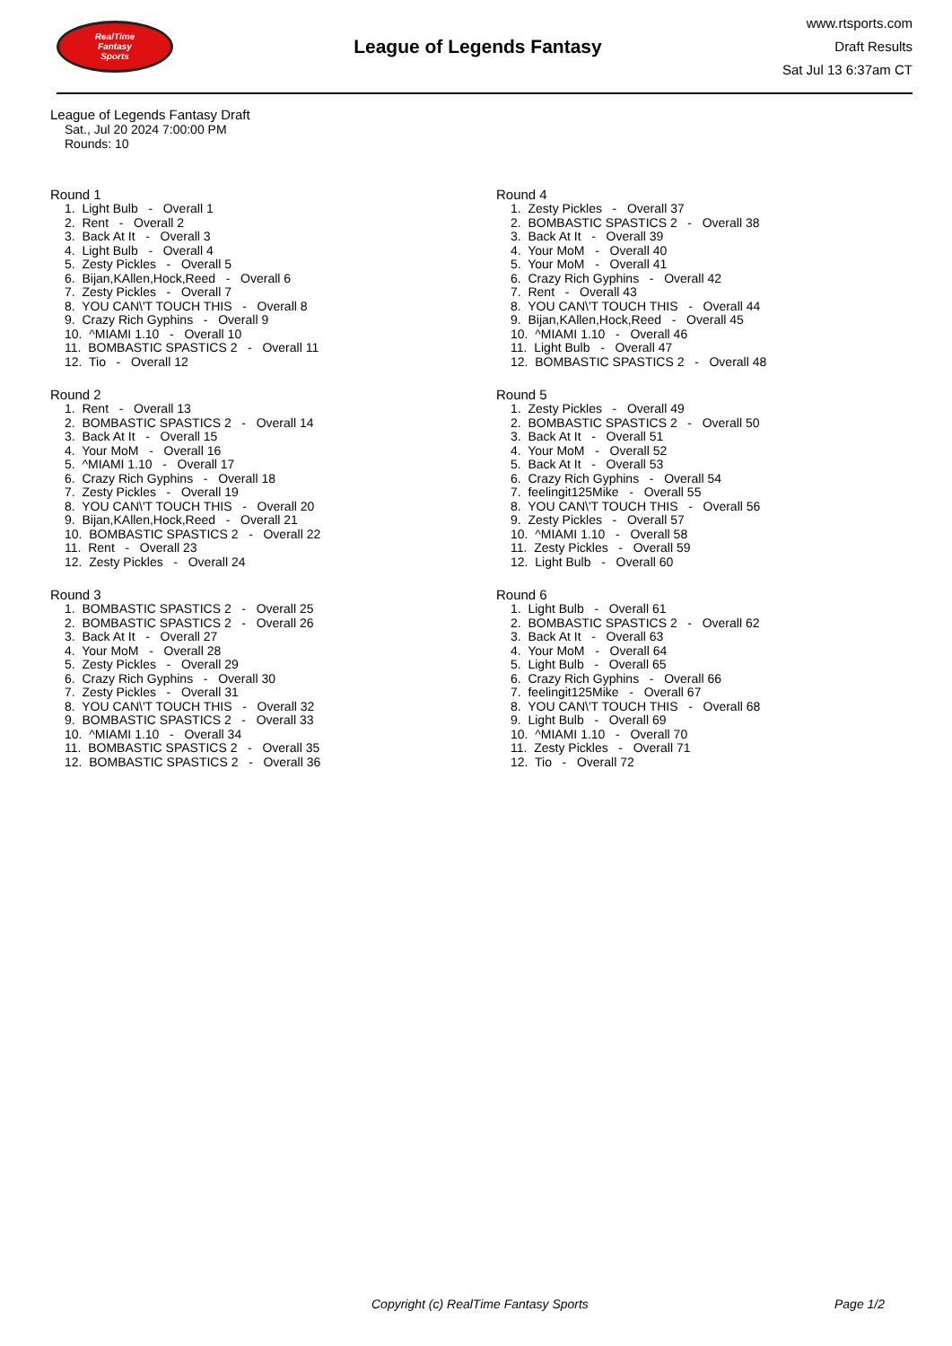RealTime
Fantasy
Sports
League of Legends Fantasy
www.rtsports.com
Draft Results
Sat Jul 13 6:37am CT
League of Legends Fantasy Draft
Sat., Jul 20 2024 7:00:00 PM
Rounds: 10
Round 1
1. Light Bulb - Overall 1
2. Rent - Overall 2
3. Back At It - Overall 3
4. Light Bulb - Overall 4
5. Zesty Pickles - Overall 5
6. Bijan,KAllen,Hock,Reed - Overall 6
7. Zesty Pickles - Overall 7
8. YOU CAN\'T TOUCH THIS - Overall 8
9. Crazy Rich Gyphins - Overall 9
10. ^MIAMI 1.10 - Overall 10
11. BOMBASTIC SPASTICS 2 - Overall 11
12. Tio - Overall 12
Round 2
1. Rent - Overall 13
2. BOMBASTIC SPASTICS 2 - Overall 14
3. Back At It - Overall 15
4. Your MoM - Overall 16
5. ^MIAMI 1.10 - Overall 17
6. Crazy Rich Gyphins - Overall 18
7. Zesty Pickles - Overall 19
8. YOU CAN\'T TOUCH THIS - Overall 20
9. Bijan,KAllen,Hock,Reed - Overall 21
10. BOMBASTIC SPASTICS 2 - Overall 22
11. Rent - Overall 23
12. Zesty Pickles - Overall 24
Round 3
1. BOMBASTIC SPASTICS 2 - Overall 25
2. BOMBASTIC SPASTICS 2 - Overall 26
3. Back At It - Overall 27
4. Your MoM - Overall 28
5. Zesty Pickles - Overall 29
6. Crazy Rich Gyphins - Overall 30
7. Zesty Pickles - Overall 31
8. YOU CAN\'T TOUCH THIS - Overall 32
9. BOMBASTIC SPASTICS 2 - Overall 33
10. ^MIAMI 1.10 - Overall 34
11. BOMBASTIC SPASTICS 2 - Overall 35
12. BOMBASTIC SPASTICS 2 - Overall 36
Round 4
1. Zesty Pickles - Overall 37
2. BOMBASTIC SPASTICS 2 - Overall 38
3. Back At It - Overall 39
4. Your MoM - Overall 40
5. Your MoM - Overall 41
6. Crazy Rich Gyphins - Overall 42
7. Rent - Overall 43
8. YOU CAN\'T TOUCH THIS - Overall 44
9. Bijan,KAllen,Hock,Reed - Overall 45
10. ^MIAMI 1.10 - Overall 46
11. Light Bulb - Overall 47
12. BOMBASTIC SPASTICS 2 - Overall 48
Round 5
1. Zesty Pickles - Overall 49
2. BOMBASTIC SPASTICS 2 - Overall 50
3. Back At It - Overall 51
4. Your MoM - Overall 52
5. Back At It - Overall 53
6. Crazy Rich Gyphins - Overall 54
7. feelingit125Mike - Overall 55
8. YOU CAN\'T TOUCH THIS - Overall 56
9. Zesty Pickles - Overall 57
10. ^MIAMI 1.10 - Overall 58
11. Zesty Pickles - Overall 59
12. Light Bulb - Overall 60
Round 6
1. Light Bulb - Overall 61
2. BOMBASTIC SPASTICS 2 - Overall 62
3. Back At It - Overall 63
4. Your MoM - Overall 64
5. Light Bulb - Overall 65
6. Crazy Rich Gyphins - Overall 66
7. feelingit125Mike - Overall 67
8. YOU CAN\'T TOUCH THIS - Overall 68
9. Light Bulb - Overall 69
10. ^MIAMI 1.10 - Overall 70
11. Zesty Pickles - Overall 71
12. Tio - Overall 72
Copyright (c) RealTime Fantasy Sports Page 1/2